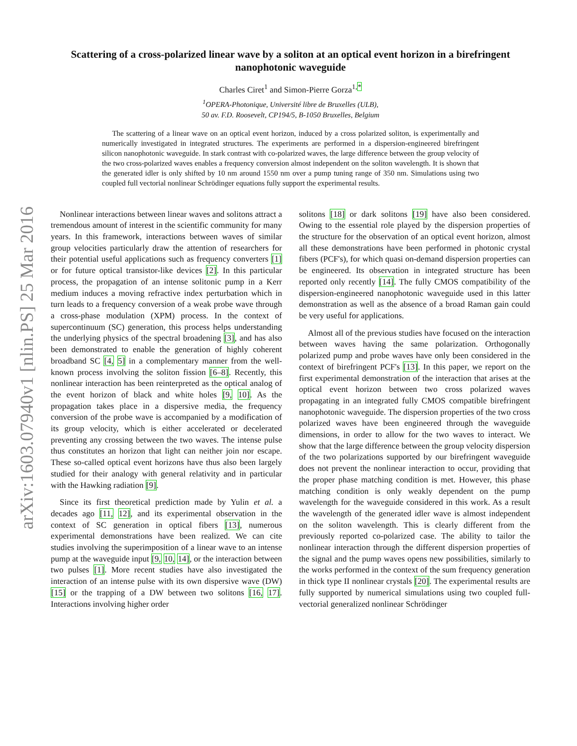arXiv:1603.07940v1 [nlin.PS] 25 Mar 2016
Scattering of a cross-polarized linear wave by a soliton at an optical event horizon in a birefringent nanophotonic waveguide
Charles Ciret<sup>1</sup> and Simon-Pierre Gorza<sup>1,*</sup>
<sup>1</sup> OPERA-Photonique, Université libre de Bruxelles (ULB),
50 av. F.D. Roosevelt, CP194/5, B-1050 Bruxelles, Belgium
The scattering of a linear wave on an optical event horizon, induced by a cross polarized soliton, is experimentally and numerically investigated in integrated structures. The experiments are performed in a dispersion-engineered birefringent silicon nanophotonic waveguide. In stark contrast with co-polarized waves, the large difference between the group velocity of the two cross-polarized waves enables a frequency conversion almost independent on the soliton wavelength. It is shown that the generated idler is only shifted by 10 nm around 1550 nm over a pump tuning range of 350 nm. Simulations using two coupled full vectorial nonlinear Schrödinger equations fully support the experimental results.
Nonlinear interactions between linear waves and solitons attract a tremendous amount of interest in the scientific community for many years. In this framework, interactions between waves of similar group velocities particularly draw the attention of researchers for their potential useful applications such as frequency converters [1] or for future optical transistor-like devices [2]. In this particular process, the propagation of an intense solitonic pump in a Kerr medium induces a moving refractive index perturbation which in turn leads to a frequency conversion of a weak probe wave through a cross-phase modulation (XPM) process. In the context of supercontinuum (SC) generation, this process helps understanding the underlying physics of the spectral broadening [3], and has also been demonstrated to enable the generation of highly coherent broadband SC [4, 5] in a complementary manner from the well-known process involving the soliton fission [6–8]. Recently, this nonlinear interaction has been reinterpreted as the optical analog of the event horizon of black and white holes [9, 10]. As the propagation takes place in a dispersive media, the frequency conversion of the probe wave is accompanied by a modification of its group velocity, which is either accelerated or decelerated preventing any crossing between the two waves. The intense pulse thus constitutes an horizon that light can neither join nor escape. These so-called optical event horizons have thus also been largely studied for their analogy with general relativity and in particular with the Hawking radiation [9].
Since its first theoretical prediction made by Yulin et al. a decades ago [11, 12], and its experimental observation in the context of SC generation in optical fibers [13], numerous experimental demonstrations have been realized. We can cite studies involving the superimposition of a linear wave to an intense pump at the waveguide input [9, 10, 14], or the interaction between two pulses [1]. More recent studies have also investigated the interaction of an intense pulse with its own dispersive wave (DW) [15] or the trapping of a DW between two solitons [16, 17]. Interactions involving higher order
solitons [18] or dark solitons [19] have also been considered. Owing to the essential role played by the dispersion properties of the structure for the observation of an optical event horizon, almost all these demonstrations have been performed in photonic crystal fibers (PCF's), for which quasi on-demand dispersion properties can be engineered. Its observation in integrated structure has been reported only recently [14]. The fully CMOS compatibility of the dispersion-engineered nanophotonic waveguide used in this latter demonstration as well as the absence of a broad Raman gain could be very useful for applications.
Almost all of the previous studies have focused on the interaction between waves having the same polarization. Orthogonally polarized pump and probe waves have only been considered in the context of birefringent PCF's [13]. In this paper, we report on the first experimental demonstration of the interaction that arises at the optical event horizon between two cross polarized waves propagating in an integrated fully CMOS compatible birefringent nanophotonic waveguide. The dispersion properties of the two cross polarized waves have been engineered through the waveguide dimensions, in order to allow for the two waves to interact. We show that the large difference between the group velocity dispersion of the two polarizations supported by our birefringent waveguide does not prevent the nonlinear interaction to occur, providing that the proper phase matching condition is met. However, this phase matching condition is only weakly dependent on the pump wavelength for the waveguide considered in this work. As a result the wavelength of the generated idler wave is almost independent on the soliton wavelength. This is clearly different from the previously reported co-polarized case. The ability to tailor the nonlinear interaction through the different dispersion properties of the signal and the pump waves opens new possibilities, similarly to the works performed in the context of the sum frequency generation in thick type II nonlinear crystals [20]. The experimental results are fully supported by numerical simulations using two coupled full-vectorial generalized nonlinear Schrödinger